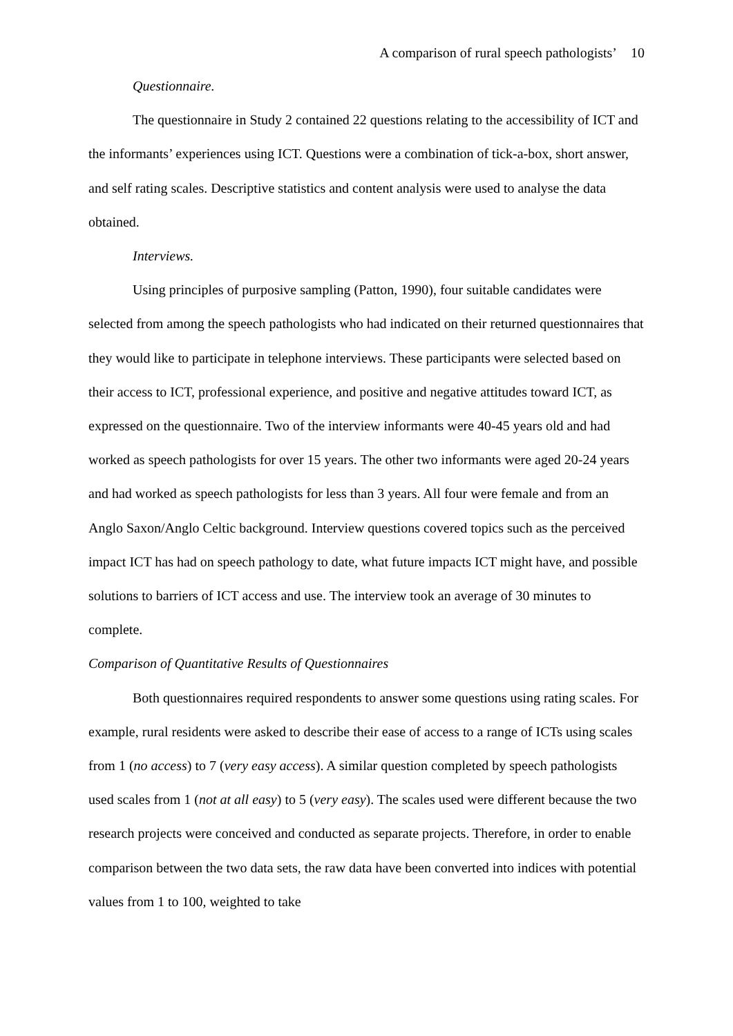A comparison of rural speech pathologists’ 10
Questionnaire.
The questionnaire in Study 2 contained 22 questions relating to the accessibility of ICT and the informants’ experiences using ICT. Questions were a combination of tick-a-box, short answer, and self rating scales. Descriptive statistics and content analysis were used to analyse the data obtained.
Interviews.
Using principles of purposive sampling (Patton, 1990), four suitable candidates were selected from among the speech pathologists who had indicated on their returned questionnaires that they would like to participate in telephone interviews. These participants were selected based on their access to ICT, professional experience, and positive and negative attitudes toward ICT, as expressed on the questionnaire. Two of the interview informants were 40-45 years old and had worked as speech pathologists for over 15 years. The other two informants were aged 20-24 years and had worked as speech pathologists for less than 3 years. All four were female and from an Anglo Saxon/Anglo Celtic background. Interview questions covered topics such as the perceived impact ICT has had on speech pathology to date, what future impacts ICT might have, and possible solutions to barriers of ICT access and use. The interview took an average of 30 minutes to complete.
Comparison of Quantitative Results of Questionnaires
Both questionnaires required respondents to answer some questions using rating scales. For example, rural residents were asked to describe their ease of access to a range of ICTs using scales from 1 (no access) to 7 (very easy access). A similar question completed by speech pathologists used scales from 1 (not at all easy) to 5 (very easy). The scales used were different because the two research projects were conceived and conducted as separate projects. Therefore, in order to enable comparison between the two data sets, the raw data have been converted into indices with potential values from 1 to 100, weighted to take